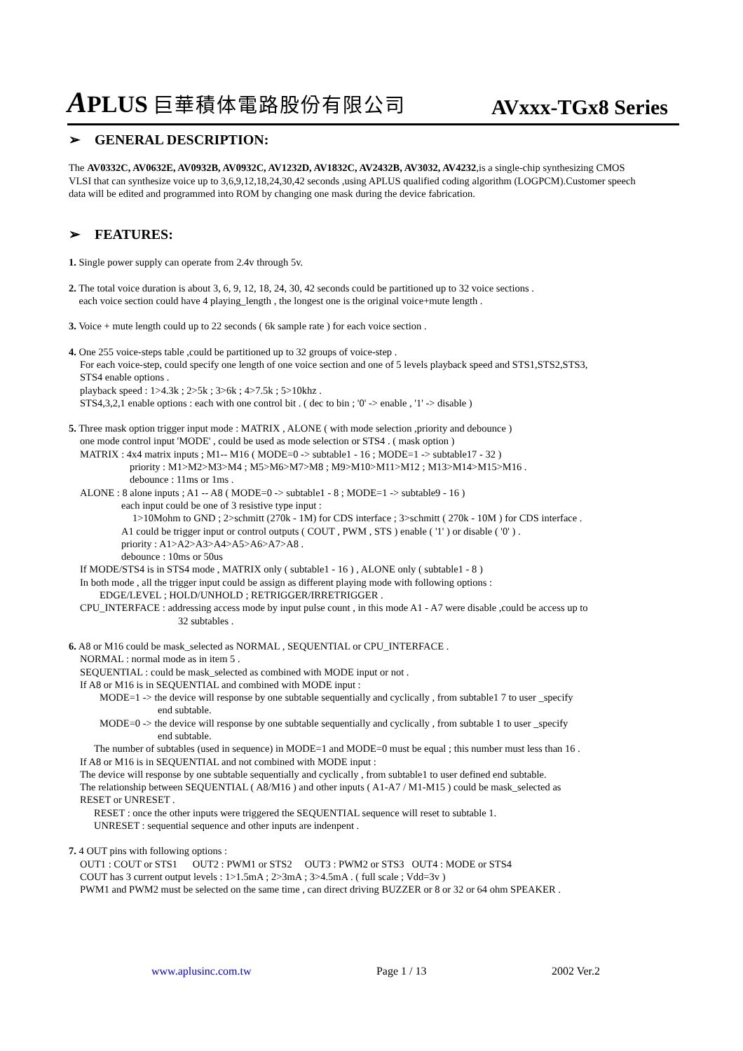APLUS 巨華積体電路股份有限公司
AVxxx-TGx8 Series
➢ GENERAL DESCRIPTION:
The AV0332C, AV0632E, AV0932B, AV0932C, AV1232D, AV1832C, AV2432B, AV3032, AV4232,is a single-chip synthesizing CMOS VLSI that can synthesize voice up to 3,6,9,12,18,24,30,42 seconds ,using APLUS qualified coding algorithm (LOGPCM).Customer speech data will be edited and programmed into ROM by changing one mask during the device fabrication.
➢ FEATURES:
1. Single power supply can operate from 2.4v through 5v.
2. The total voice duration is about 3, 6, 9, 12, 18, 24, 30, 42 seconds could be partitioned up to 32 voice sections .
each voice section could have 4 playing_length , the longest one is the original voice+mute length .
3. Voice + mute length could up to 22 seconds ( 6k sample rate ) for each voice section .
4. One 255 voice-steps table ,could be partitioned up to 32 groups of voice-step .
For each voice-step, could specify one length of one voice section and one of 5 levels playback speed and STS1,STS2,STS3,
STS4 enable options .
playback speed : 1>4.3k ; 2>5k ; 3>6k ; 4>7.5k ; 5>10khz .
STS4,3,2,1 enable options : each with one control bit . ( dec to bin ; '0' -> enable , '1' -> disable )
5. Three mask option trigger input mode : MATRIX , ALONE ( with mode selection ,priority and debounce )
one mode control input 'MODE' , could be used as mode selection or STS4 . ( mask option )
MATRIX : 4x4 matrix inputs ; M1-- M16 ( MODE=0 -> subtable1 - 16 ; MODE=1 -> subtable17 - 32 )
priority : M1>M2>M3>M4 ; M5>M6>M7>M8 ; M9>M10>M11>M12 ; M13>M14>M15>M16 .
debounce : 11ms or 1ms .
ALONE : 8 alone inputs ; A1 -- A8 ( MODE=0 -> subtable1 - 8 ; MODE=1 -> subtable9 - 16 )
each input could be one of 3 resistive type input :
1>10Mohm to GND ; 2>schmitt (270k - 1M) for CDS interface ; 3>schmitt ( 270k - 10M ) for CDS interface .
A1 could be trigger input or control outputs ( COUT , PWM , STS ) enable ( '1' ) or disable ( '0' ) .
priority : A1>A2>A3>A4>A5>A6>A7>A8 .
debounce : 10ms or 50us
If MODE/STS4 is in STS4 mode , MATRIX only ( subtable1 - 16 ) , ALONE only ( subtable1 - 8 )
In both mode , all the trigger input could be assign as different playing mode with following options :
EDGE/LEVEL ; HOLD/UNHOLD ; RETRIGGER/IRRETRIGGER .
CPU_INTERFACE : addressing access mode by input pulse count , in this mode A1 - A7 were disable ,could be access up to
32 subtables .
6. A8 or M16 could be mask_selected as NORMAL , SEQUENTIAL or CPU_INTERFACE .
NORMAL : normal mode as in item 5 .
SEQUENTIAL : could be mask_selected as combined with MODE input or not .
If A8 or M16 is in SEQUENTIAL and combined with MODE input :
MODE=1 -> the device will response by one subtable sequentially and cyclically , from subtable1 7 to user _specify
end subtable.
MODE=0 -> the device will response by one subtable sequentially and cyclically , from subtable 1 to user _specify
end subtable.
The number of subtables (used in sequence) in MODE=1 and MODE=0 must be equal ; this number must less than 16 .
If A8 or M16 is in SEQUENTIAL and not combined with MODE input :
The device will response by one subtable sequentially and cyclically , from subtable1 to user defined end subtable.
The relationship between SEQUENTIAL ( A8/M16 ) and other inputs ( A1-A7 / M1-M15 ) could be mask_selected as
RESET or UNRESET .
RESET : once the other inputs were triggered the SEQUENTIAL sequence will reset to subtable 1.
UNRESET : sequential sequence and other inputs are indenpent .
7. 4 OUT pins with following options :
OUT1 : COUT or STS1 OUT2 : PWM1 or STS2 OUT3 : PWM2 or STS3 OUT4 : MODE or STS4
COUT has 3 current output levels : 1>1.5mA ; 2>3mA ; 3>4.5mA . ( full scale ; Vdd=3v )
PWM1 and PWM2 must be selected on the same time , can direct driving BUZZER or 8 or 32 or 64 ohm SPEAKER .
www.aplusinc.com.tw Page 1 / 13 2002 Ver.2